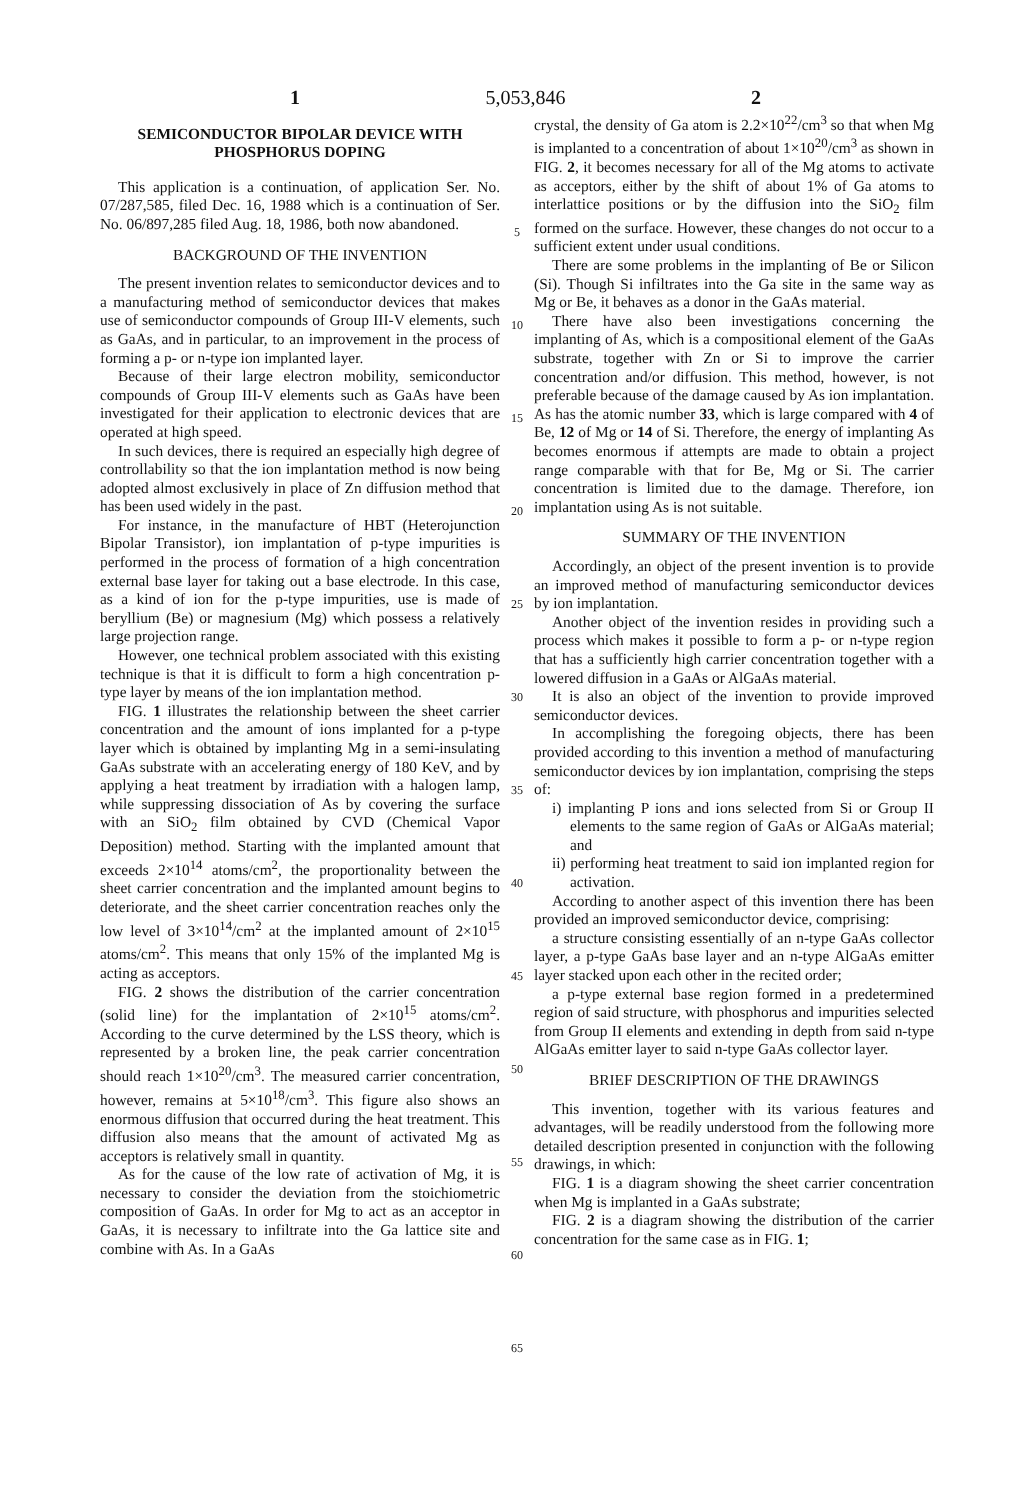1 5,053,846 2
SEMICONDUCTOR BIPOLAR DEVICE WITH PHOSPHORUS DOPING
This application is a continuation, of application Ser. No. 07/287,585, filed Dec. 16, 1988 which is a continuation of Ser. No. 06/897,285 filed Aug. 18, 1986, both now abandoned.
BACKGROUND OF THE INVENTION
The present invention relates to semiconductor devices and to a manufacturing method of semiconductor devices that makes use of semiconductor compounds of Group III-V elements, such as GaAs, and in particular, to an improvement in the process of forming a p- or n-type ion implanted layer.
Because of their large electron mobility, semiconductor compounds of Group III-V elements such as GaAs have been investigated for their application to electronic devices that are operated at high speed.
In such devices, there is required an especially high degree of controllability so that the ion implantation method is now being adopted almost exclusively in place of Zn diffusion method that has been used widely in the past.
For instance, in the manufacture of HBT (Heterojunction Bipolar Transistor), ion implantation of p-type impurities is performed in the process of formation of a high concentration external base layer for taking out a base electrode. In this case, as a kind of ion for the p-type impurities, use is made of beryllium (Be) or magnesium (Mg) which possess a relatively large projection range.
However, one technical problem associated with this existing technique is that it is difficult to form a high concentration p-type layer by means of the ion implantation method.
FIG. 1 illustrates the relationship between the sheet carrier concentration and the amount of ions implanted for a p-type layer which is obtained by implanting Mg in a semi-insulating GaAs substrate with an accelerating energy of 180 KeV, and by applying a heat treatment by irradiation with a halogen lamp, while suppressing dissociation of As by covering the surface with an SiO<sub>2</sub> film obtained by CVD (Chemical Vapor Deposition) method. Starting with the implanted amount that exceeds 2×10<sup>14</sup> atoms/cm<sup>2</sup>, the proportionality between the sheet carrier concentration and the implanted amount begins to deteriorate, and the sheet carrier concentration reaches only the low level of 3×10<sup>14</sup>/cm<sup>2</sup> at the implanted amount of 2×10<sup>15</sup> atoms/cm<sup>2</sup>. This means that only 15% of the implanted Mg is acting as acceptors.
FIG. 2 shows the distribution of the carrier concentration (solid line) for the implantation of 2×10<sup>15</sup> atoms/cm<sup>2</sup>. According to the curve determined by the LSS theory, which is represented by a broken line, the peak carrier concentration should reach 1×10<sup>20</sup>/cm<sup>3</sup>. The measured carrier concentration, however, remains at 5×10<sup>18</sup>/cm<sup>3</sup>. This figure also shows an enormous diffusion that occurred during the heat treatment. This diffusion also means that the amount of activated Mg as acceptors is relatively small in quantity.
As for the cause of the low rate of activation of Mg, it is necessary to consider the deviation from the stoichiometric composition of GaAs. In order for Mg to act as an acceptor in GaAs, it is necessary to infiltrate into the Ga lattice site and combine with As. In a GaAs
5
10
15
20
25
30
35
40
45
50
55
60
65
crystal, the density of Ga atom is 2.2×10<sup>22</sup>/cm<sup>3</sup> so that when Mg is implanted to a concentration of about 1×10<sup>20</sup>/cm<sup>3</sup> as shown in FIG. 2, it becomes necessary for all of the Mg atoms to activate as acceptors, either by the shift of about 1% of Ga atoms to interlattice positions or by the diffusion into the SiO<sub>2</sub> film formed on the surface. However, these changes do not occur to a sufficient extent under usual conditions.
There are some problems in the implanting of Be or Silicon (Si). Though Si infiltrates into the Ga site in the same way as Mg or Be, it behaves as a donor in the GaAs material.
There have also been investigations concerning the implanting of As, which is a compositional element of the GaAs substrate, together with Zn or Si to improve the carrier concentration and/or diffusion. This method, however, is not preferable because of the damage caused by As ion implantation. As has the atomic number 33, which is large compared with 4 of Be, 12 of Mg or 14 of Si. Therefore, the energy of implanting As becomes enormous if attempts are made to obtain a project range comparable with that for Be, Mg or Si. The carrier concentration is limited due to the damage. Therefore, ion implantation using As is not suitable.
SUMMARY OF THE INVENTION
Accordingly, an object of the present invention is to provide an improved method of manufacturing semiconductor devices by ion implantation.
Another object of the invention resides in providing such a process which makes it possible to form a p- or n-type region that has a sufficiently high carrier concentration together with a lowered diffusion in a GaAs or AlGaAs material.
It is also an object of the invention to provide improved semiconductor devices.
In accomplishing the foregoing objects, there has been provided according to this invention a method of manufacturing semiconductor devices by ion implantation, comprising the steps of:
i) implanting P ions and ions selected from Si or Group II elements to the same region of GaAs or AlGaAs material; and
ii) performing heat treatment to said ion implanted region for activation.
According to another aspect of this invention there has been provided an improved semiconductor device, comprising:
a structure consisting essentially of an n-type GaAs collector layer, a p-type GaAs base layer and an n-type AlGaAs emitter layer stacked upon each other in the recited order;
a p-type external base region formed in a predetermined region of said structure, with phosphorus and impurities selected from Group II elements and extending in depth from said n-type AlGaAs emitter layer to said n-type GaAs collector layer.
BRIEF DESCRIPTION OF THE DRAWINGS
This invention, together with its various features and advantages, will be readily understood from the following more detailed description presented in conjunction with the following drawings, in which:
FIG. 1 is a diagram showing the sheet carrier concentration when Mg is implanted in a GaAs substrate;
FIG. 2 is a diagram showing the distribution of the carrier concentration for the same case as in FIG. 1;